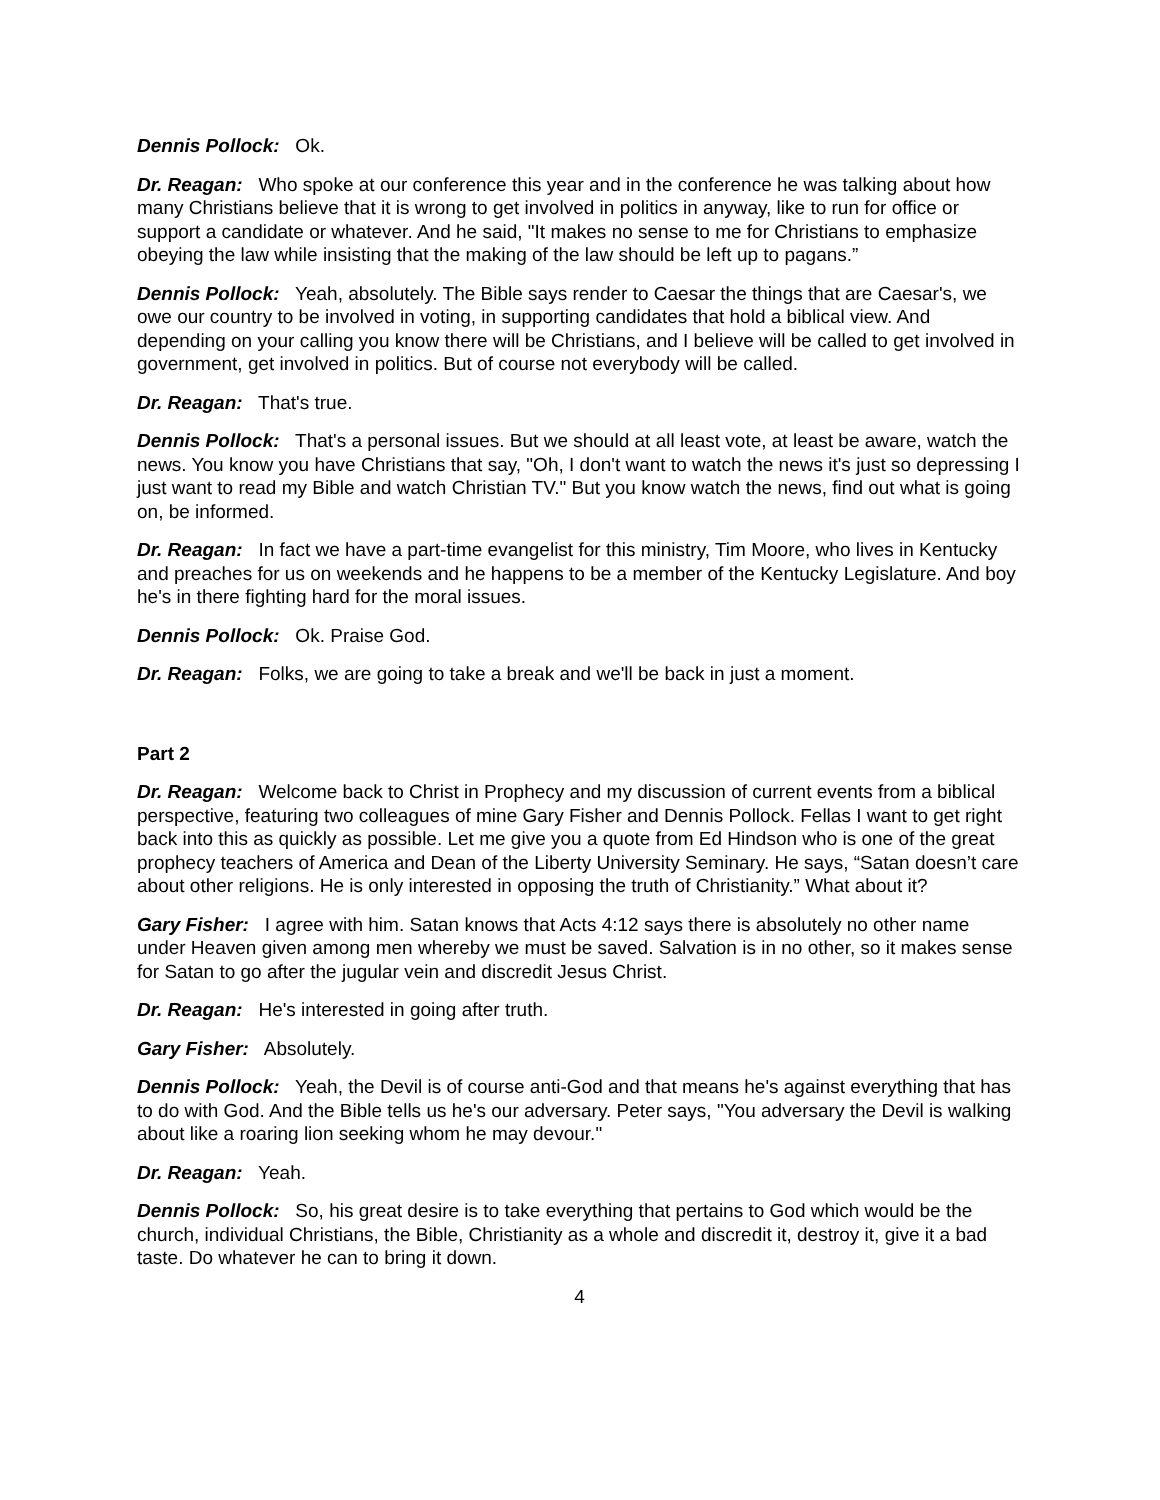Dennis Pollock: Ok.
Dr. Reagan: Who spoke at our conference this year and in the conference he was talking about how many Christians believe that it is wrong to get involved in politics in anyway, like to run for office or support a candidate or whatever. And he said, "It makes no sense to me for Christians to emphasize obeying the law while insisting that the making of the law should be left up to pagans.”
Dennis Pollock: Yeah, absolutely. The Bible says render to Caesar the things that are Caesar's, we owe our country to be involved in voting, in supporting candidates that hold a biblical view. And depending on your calling you know there will be Christians, and I believe will be called to get involved in government, get involved in politics. But of course not everybody will be called.
Dr. Reagan: That's true.
Dennis Pollock: That's a personal issues. But we should at all least vote, at least be aware, watch the news. You know you have Christians that say, "Oh, I don't want to watch the news it's just so depressing I just want to read my Bible and watch Christian TV." But you know watch the news, find out what is going on, be informed.
Dr. Reagan: In fact we have a part-time evangelist for this ministry, Tim Moore, who lives in Kentucky and preaches for us on weekends and he happens to be a member of the Kentucky Legislature. And boy he's in there fighting hard for the moral issues.
Dennis Pollock: Ok. Praise God.
Dr. Reagan: Folks, we are going to take a break and we'll be back in just a moment.
Part 2
Dr. Reagan: Welcome back to Christ in Prophecy and my discussion of current events from a biblical perspective, featuring two colleagues of mine Gary Fisher and Dennis Pollock. Fellas I want to get right back into this as quickly as possible. Let me give you a quote from Ed Hindson who is one of the great prophecy teachers of America and Dean of the Liberty University Seminary. He says, “Satan doesn’t care about other religions. He is only interested in opposing the truth of Christianity.” What about it?
Gary Fisher: I agree with him. Satan knows that Acts 4:12 says there is absolutely no other name under Heaven given among men whereby we must be saved. Salvation is in no other, so it makes sense for Satan to go after the jugular vein and discredit Jesus Christ.
Dr. Reagan: He's interested in going after truth.
Gary Fisher: Absolutely.
Dennis Pollock: Yeah, the Devil is of course anti-God and that means he's against everything that has to do with God. And the Bible tells us he's our adversary. Peter says, "You adversary the Devil is walking about like a roaring lion seeking whom he may devour."
Dr. Reagan: Yeah.
Dennis Pollock: So, his great desire is to take everything that pertains to God which would be the church, individual Christians, the Bible, Christianity as a whole and discredit it, destroy it, give it a bad taste. Do whatever he can to bring it down.
4